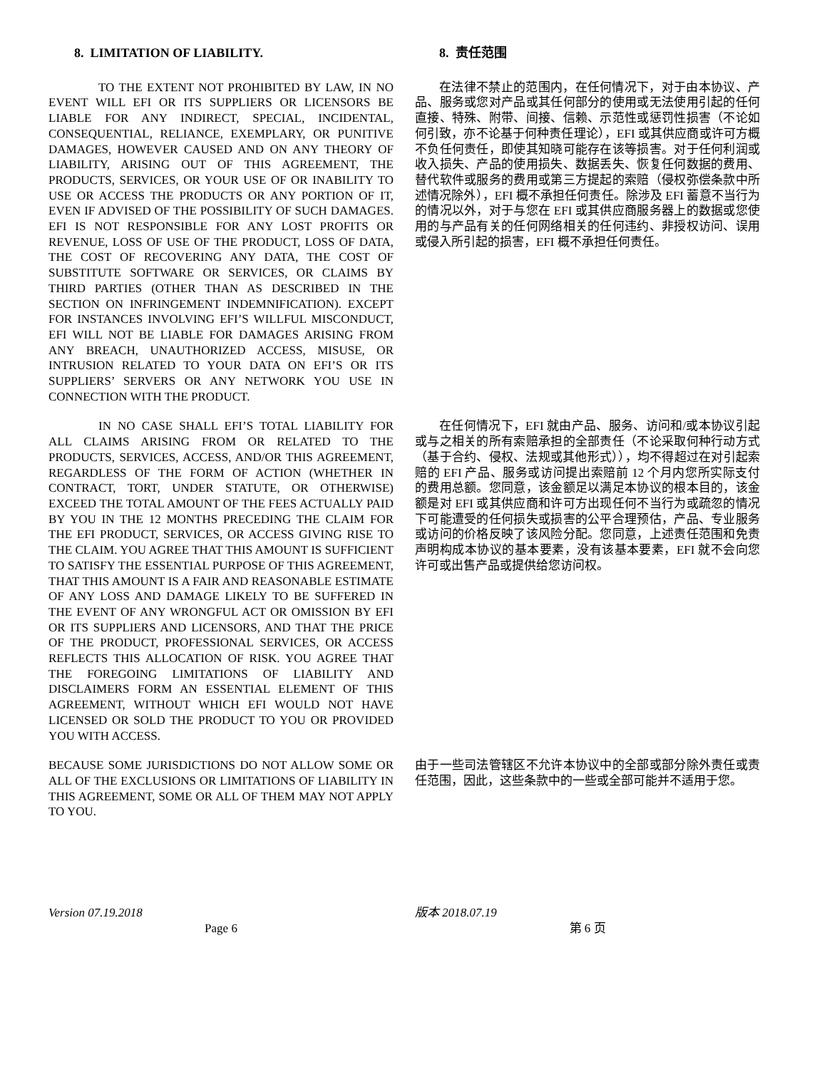8. LIMITATION OF LIABILITY.
TO THE EXTENT NOT PROHIBITED BY LAW, IN NO EVENT WILL EFI OR ITS SUPPLIERS OR LICENSORS BE LIABLE FOR ANY INDIRECT, SPECIAL, INCIDENTAL, CONSEQUENTIAL, RELIANCE, EXEMPLARY, OR PUNITIVE DAMAGES, HOWEVER CAUSED AND ON ANY THEORY OF LIABILITY, ARISING OUT OF THIS AGREEMENT, THE PRODUCTS, SERVICES, OR YOUR USE OF OR INABILITY TO USE OR ACCESS THE PRODUCTS OR ANY PORTION OF IT, EVEN IF ADVISED OF THE POSSIBILITY OF SUCH DAMAGES. EFI IS NOT RESPONSIBLE FOR ANY LOST PROFITS OR REVENUE, LOSS OF USE OF THE PRODUCT, LOSS OF DATA, THE COST OF RECOVERING ANY DATA, THE COST OF SUBSTITUTE SOFTWARE OR SERVICES, OR CLAIMS BY THIRD PARTIES (OTHER THAN AS DESCRIBED IN THE SECTION ON INFRINGEMENT INDEMNIFICATION). EXCEPT FOR INSTANCES INVOLVING EFI’S WILLFUL MISCONDUCT, EFI WILL NOT BE LIABLE FOR DAMAGES ARISING FROM ANY BREACH, UNAUTHORIZED ACCESS, MISUSE, OR INTRUSION RELATED TO YOUR DATA ON EFI’S OR ITS SUPPLIERS’ SERVERS OR ANY NETWORK YOU USE IN CONNECTION WITH THE PRODUCT.
8. 责任范围
在法律不禁止的范围内，在任何情况下，对于由本协议、产品、服务或您对产品或其任何部分的使用或无法使用引起的任何直接、特殊、附带、间接、信赖、示范性或惩罚性损害（不论如何引致，亦不论基于何种责任理论），EFI 或其供应商或许可方概不负任何责任，即使其知晓可能存在该等损害。对于任何利润或收入损失、产品的使用损失、数据丢失、恢复任何数据的费用、替代软件或服务的费用或第三方提起的索赔（侵权弥偿条款中所述情况除外），EFI 概不承担任何责任。除涉及 EFI 蓄意不当行为的情况以外，对于与您在 EFI 或其供应商服务器上的数据或您使用的与产品有关的任何网络相关的任何违约、非授权访问、误用或侵入所引起的损害，EFI 概不承担任何责任。
IN NO CASE SHALL EFI’S TOTAL LIABILITY FOR ALL CLAIMS ARISING FROM OR RELATED TO THE PRODUCTS, SERVICES, ACCESS, AND/OR THIS AGREEMENT, REGARDLESS OF THE FORM OF ACTION (WHETHER IN CONTRACT, TORT, UNDER STATUTE, OR OTHERWISE) EXCEED THE TOTAL AMOUNT OF THE FEES ACTUALLY PAID BY YOU IN THE 12 MONTHS PRECEDING THE CLAIM FOR THE EFI PRODUCT, SERVICES, OR ACCESS GIVING RISE TO THE CLAIM. YOU AGREE THAT THIS AMOUNT IS SUFFICIENT TO SATISFY THE ESSENTIAL PURPOSE OF THIS AGREEMENT, THAT THIS AMOUNT IS A FAIR AND REASONABLE ESTIMATE OF ANY LOSS AND DAMAGE LIKELY TO BE SUFFERED IN THE EVENT OF ANY WRONGFUL ACT OR OMISSION BY EFI OR ITS SUPPLIERS AND LICENSORS, AND THAT THE PRICE OF THE PRODUCT, PROFESSIONAL SERVICES, OR ACCESS REFLECTS THIS ALLOCATION OF RISK. YOU AGREE THAT THE FOREGOING LIMITATIONS OF LIABILITY AND DISCLAIMERS FORM AN ESSENTIAL ELEMENT OF THIS AGREEMENT, WITHOUT WHICH EFI WOULD NOT HAVE LICENSED OR SOLD THE PRODUCT TO YOU OR PROVIDED YOU WITH ACCESS.
在任何情况下，EFI 就由产品、服务、访问和/或本协议引起或与之相关的所有索赔承担的全部责任（不论采取何种行动方式（基于合约、侵权、法规或其他形式）），均不得超过在对引起索赔的 EFI 产品、服务或访问提出索赔前 12 个月内您所实际支付的费用总额。您同意，该金额足以满足本协议的根本目的，该金额是对 EFI 或其供应商和许可方出现任何不当行为或疏忽的情况下可能遭受的任何损失或损害的公平合理预估，产品、专业服务或访问的价格反映了该风险分配。您同意，上述责任范围和免责声明构成本协议的基本要素，没有该基本要素，EFI 就不会向您许可或出售产品或提供给您访问权。
BECAUSE SOME JURISDICTIONS DO NOT ALLOW SOME OR ALL OF THE EXCLUSIONS OR LIMITATIONS OF LIABILITY IN THIS AGREEMENT, SOME OR ALL OF THEM MAY NOT APPLY TO YOU.
由于一些司法管辖区不允许本协议中的全部或部分除外责任或责任范围，因此，这些条款中的一些或全部可能并不适用于您。
Version 07.19.2018
Page 6
版本 2018.07.19
第 6 页